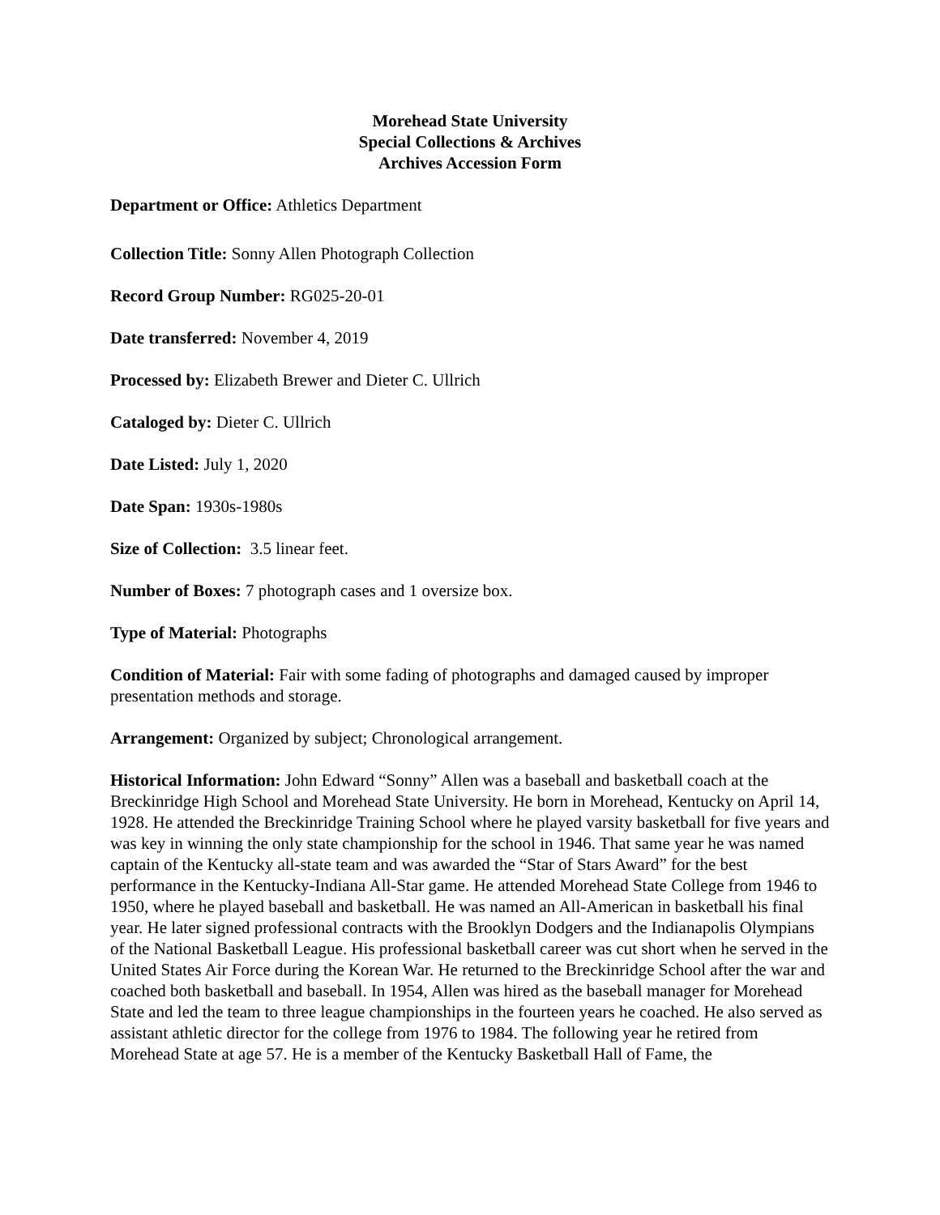Morehead State University
Special Collections & Archives
Archives Accession Form
Department or Office: Athletics Department
Collection Title: Sonny Allen Photograph Collection
Record Group Number: RG025-20-01
Date transferred: November 4, 2019
Processed by: Elizabeth Brewer and Dieter C. Ullrich
Cataloged by: Dieter C. Ullrich
Date Listed: July 1, 2020
Date Span: 1930s-1980s
Size of Collection: 3.5 linear feet.
Number of Boxes: 7 photograph cases and 1 oversize box.
Type of Material: Photographs
Condition of Material: Fair with some fading of photographs and damaged caused by improper presentation methods and storage.
Arrangement: Organized by subject; Chronological arrangement.
Historical Information: John Edward “Sonny” Allen was a baseball and basketball coach at the Breckinridge High School and Morehead State University. He born in Morehead, Kentucky on April 14, 1928. He attended the Breckinridge Training School where he played varsity basketball for five years and was key in winning the only state championship for the school in 1946. That same year he was named captain of the Kentucky all-state team and was awarded the “Star of Stars Award” for the best performance in the Kentucky-Indiana All-Star game. He attended Morehead State College from 1946 to 1950, where he played baseball and basketball. He was named an All-American in basketball his final year. He later signed professional contracts with the Brooklyn Dodgers and the Indianapolis Olympians of the National Basketball League. His professional basketball career was cut short when he served in the United States Air Force during the Korean War. He returned to the Breckinridge School after the war and coached both basketball and baseball. In 1954, Allen was hired as the baseball manager for Morehead State and led the team to three league championships in the fourteen years he coached. He also served as assistant athletic director for the college from 1976 to 1984. The following year he retired from Morehead State at age 57. He is a member of the Kentucky Basketball Hall of Fame, the